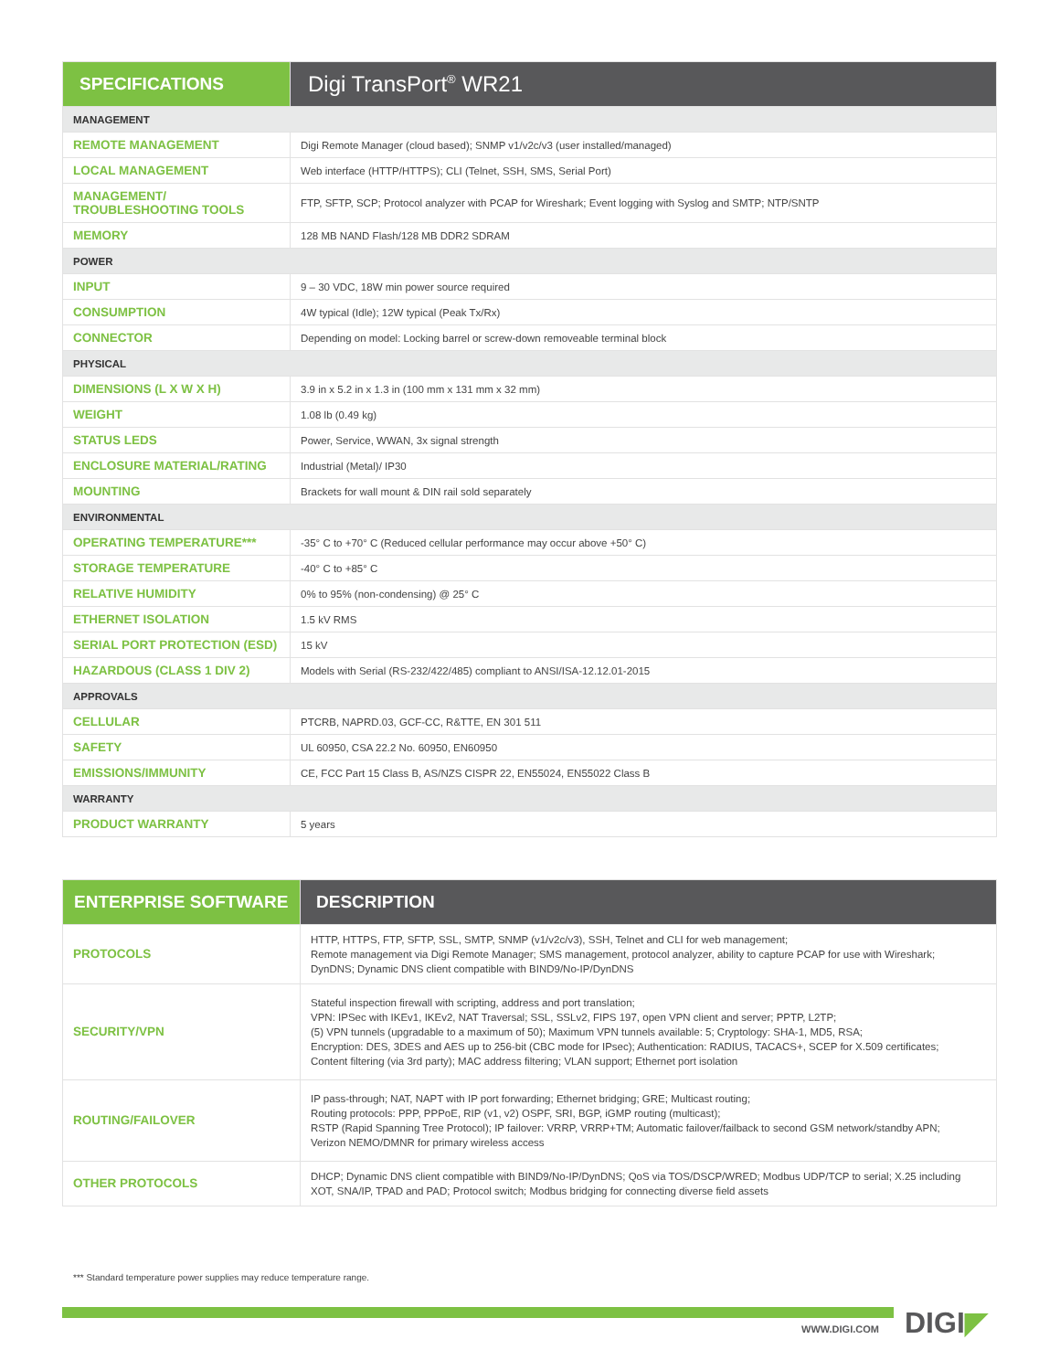| SPECIFICATIONS | Digi TransPort<sup>®</sup> WR21 |
| --- | --- |
| MANAGEMENT | |
| REMOTE MANAGEMENT | Digi Remote Manager (cloud based); SNMP v1/v2c/v3 (user installed/managed) |
| LOCAL MANAGEMENT | Web interface (HTTP/HTTPS); CLI (Telnet, SSH, SMS, Serial Port) |
| MANAGEMENT/ TROUBLESHOOTING TOOLS | FTP, SFTP, SCP; Protocol analyzer with PCAP for Wireshark; Event logging with Syslog and SMTP; NTP/SNTP |
| MEMORY | 128 MB NAND Flash/128 MB DDR2 SDRAM |
| POWER | |
| INPUT | 9 – 30 VDC, 18W min power source required |
| CONSUMPTION | 4W typical (Idle); 12W typical (Peak Tx/Rx) |
| CONNECTOR | Depending on model: Locking barrel or screw-down removeable terminal block |
| PHYSICAL | |
| DIMENSIONS (L X W X H) | 3.9 in x 5.2 in x 1.3 in (100 mm x 131 mm x 32 mm) |
| WEIGHT | 1.08 lb (0.49 kg) |
| STATUS LEDS | Power, Service, WWAN, 3x signal strength |
| ENCLOSURE MATERIAL/RATING | Industrial (Metal)/ IP30 |
| MOUNTING | Brackets for wall mount & DIN rail sold separately |
| ENVIRONMENTAL | |
| OPERATING TEMPERATURE*** | -35° C to +70° C (Reduced cellular performance may occur above +50° C) |
| STORAGE TEMPERATURE | -40° C to +85° C |
| RELATIVE HUMIDITY | 0% to 95% (non-condensing) @ 25° C |
| ETHERNET ISOLATION | 1.5 kV RMS |
| SERIAL PORT PROTECTION (ESD) | 15 kV |
| HAZARDOUS (CLASS 1 DIV 2) | Models with Serial (RS-232/422/485) compliant to ANSI/ISA-12.12.01-2015 |
| APPROVALS | |
| CELLULAR | PTCRB, NAPRD.03, GCF-CC, R&TTE, EN 301 511 |
| SAFETY | UL 60950, CSA 22.2 No. 60950, EN60950 |
| EMISSIONS/IMMUNITY | CE, FCC Part 15 Class B, AS/NZS CISPR 22, EN55024, EN55022 Class B |
| WARRANTY | |
| PRODUCT WARRANTY | 5 years |
| ENTERPRISE SOFTWARE | DESCRIPTION |
| --- | --- |
| PROTOCOLS | HTTP, HTTPS, FTP, SFTP, SSL, SMTP, SNMP (v1/v2c/v3), SSH, Telnet and CLI for web management; Remote management via Digi Remote Manager; SMS management, protocol analyzer, ability to capture PCAP for use with Wireshark; DynDNS; Dynamic DNS client compatible with BIND9/No-IP/DynDNS |
| SECURITY/VPN | Stateful inspection firewall with scripting, address and port translation; VPN: IPSec with IKEv1, IKEv2, NAT Traversal; SSL, SSLv2, FIPS 197, open VPN client and server; PPTP, L2TP; (5) VPN tunnels (upgradable to a maximum of 50); Maximum VPN tunnels available: 5; Cryptology: SHA-1, MD5, RSA; Encryption: DES, 3DES and AES up to 256-bit (CBC mode for IPsec); Authentication: RADIUS, TACACS+, SCEP for X.509 certificates; Content filtering (via 3rd party); MAC address filtering; VLAN support; Ethernet port isolation |
| ROUTING/FAILOVER | IP pass-through; NAT, NAPT with IP port forwarding; Ethernet bridging; GRE; Multicast routing; Routing protocols: PPP, PPPoE, RIP (v1, v2) OSPF, SRI, BGP, iGMP routing (multicast); RSTP (Rapid Spanning Tree Protocol); IP failover: VRRP, VRRP+TM; Automatic failover/failback to second GSM network/standby APN; Verizon NEMO/DMNR for primary wireless access |
| OTHER PROTOCOLS | DHCP; Dynamic DNS client compatible with BIND9/No-IP/DynDNS; QoS via TOS/DSCP/WRED; Modbus UDP/TCP to serial; X.25 including XOT, SNA/IP, TPAD and PAD; Protocol switch; Modbus bridging for connecting diverse field assets |
*** Standard temperature power supplies may reduce temperature range.
WWW.DIGI.COM DIGI◤